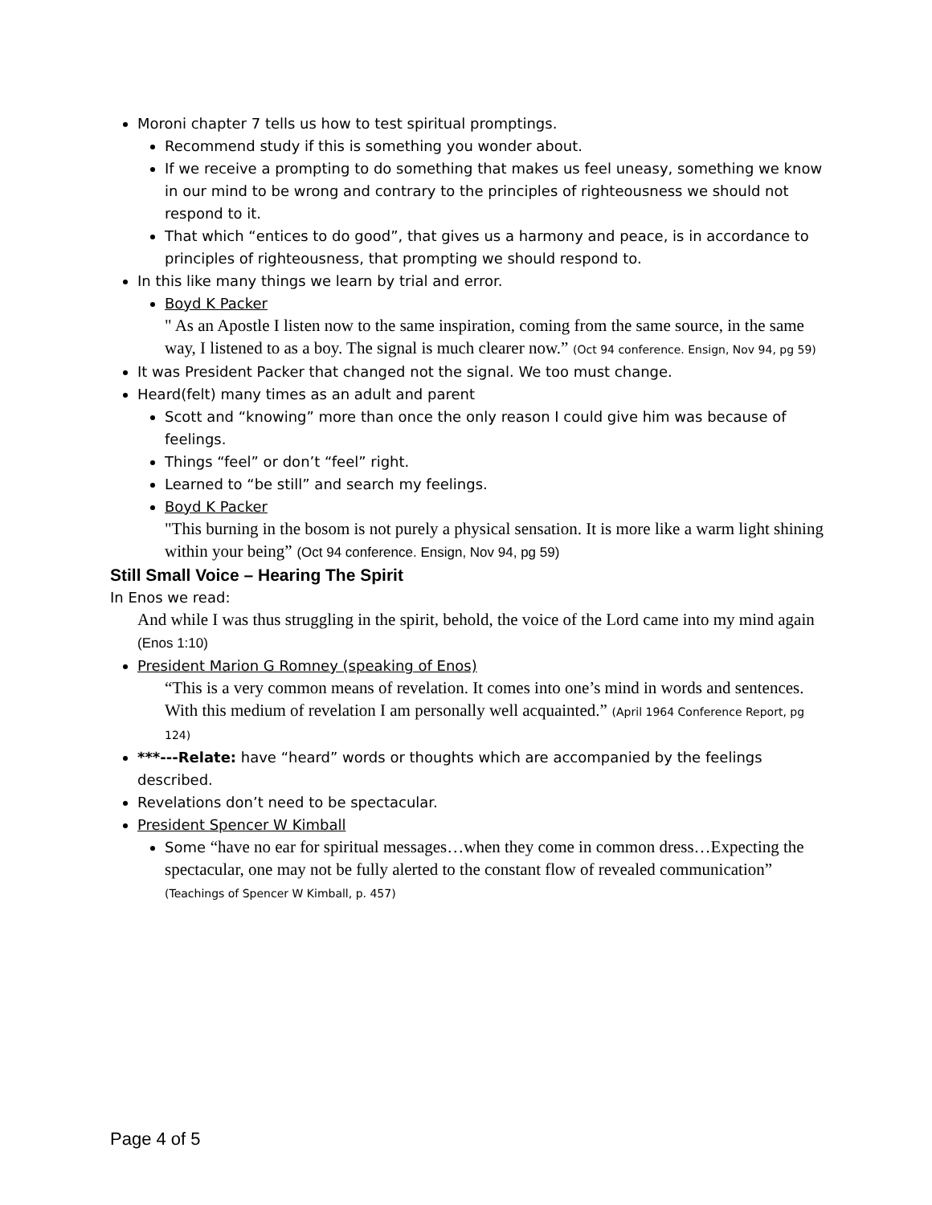Moroni chapter 7 tells us how to test spiritual promptings.
Recommend study if this is something you wonder about.
If we receive a prompting to do something that makes us feel uneasy, something we know in our mind to be wrong and contrary to the principles of righteousness we should not respond to it.
That which “entices to do good”, that gives us a harmony and peace, is in accordance to principles of righteousness, that prompting we should respond to.
In this like many things we learn by trial and error.
Boyd K Packer
" As an Apostle I listen now to the same inspiration, coming from the same source, in the same way, I listened to as a boy. The signal is much clearer now.” (Oct 94 conference. Ensign, Nov 94, pg 59)
It was President Packer that changed not the signal. We too must change.
Heard(felt) many times as an adult and parent
Scott and “knowing” more than once the only reason I could give him was because of feelings.
Things “feel” or don’t “feel” right.
Learned to “be still” and search my feelings.
Boyd K Packer
"This burning in the bosom is not purely a physical sensation. It is more like a warm light shining within your being” (Oct 94 conference. Ensign, Nov 94, pg 59)
Still Small Voice – Hearing The Spirit
In Enos we read:
And while I was thus struggling in the spirit, behold, the voice of the Lord came into my mind again (Enos 1:10)
President Marion G Romney (speaking of Enos)
“This is a very common means of revelation. It comes into one’s mind in words and sentences. With this medium of revelation I am personally well acquainted.” (April 1964 Conference Report, pg 124)
***---Relate: have “heard” words or thoughts which are accompanied by the feelings described.
Revelations don’t need to be spectacular.
President Spencer W Kimball
Some “have no ear for spiritual messages…when they come in common dress…Expecting the spectacular, one may not be fully alerted to the constant flow of revealed communication” (Teachings of Spencer W Kimball, p. 457)
Page 4 of 5